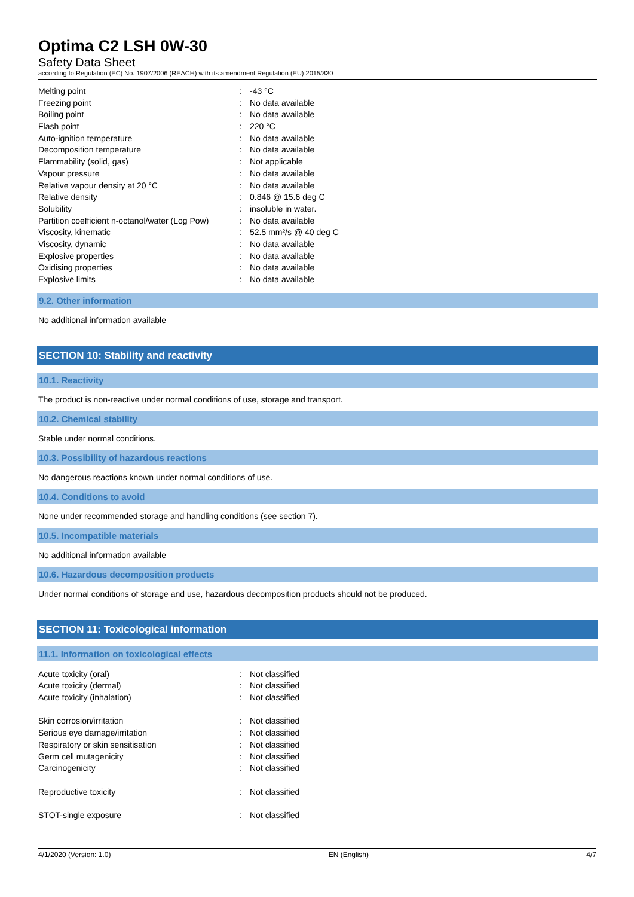Optima C2 LSH 0W-30
Safety Data Sheet
according to Regulation (EC) No. 1907/2006 (REACH) with its amendment Regulation (EU) 2015/830
| Melting point | : | -43 °C |
| Freezing point | : | No data available |
| Boiling point | : | No data available |
| Flash point | : | 220 °C |
| Auto-ignition temperature | : | No data available |
| Decomposition temperature | : | No data available |
| Flammability (solid, gas) | : | Not applicable |
| Vapour pressure | : | No data available |
| Relative vapour density at 20 °C | : | No data available |
| Relative density | : | 0.846 @ 15.6 deg C |
| Solubility | : | insoluble in water. |
| Partition coefficient n-octanol/water (Log Pow) | : | No data available |
| Viscosity, kinematic | : | 52.5 mm²/s @ 40 deg C |
| Viscosity, dynamic | : | No data available |
| Explosive properties | : | No data available |
| Oxidising properties | : | No data available |
| Explosive limits | : | No data available |
9.2. Other information
No additional information available
SECTION 10: Stability and reactivity
10.1. Reactivity
The product is non-reactive under normal conditions of use, storage and transport.
10.2. Chemical stability
Stable under normal conditions.
10.3. Possibility of hazardous reactions
No dangerous reactions known under normal conditions of use.
10.4. Conditions to avoid
None under recommended storage and handling conditions (see section 7).
10.5. Incompatible materials
No additional information available
10.6. Hazardous decomposition products
Under normal conditions of storage and use, hazardous decomposition products should not be produced.
SECTION 11: Toxicological information
11.1. Information on toxicological effects
| Acute toxicity (oral) | : | Not classified |
| Acute toxicity (dermal) | : | Not classified |
| Acute toxicity (inhalation) | : | Not classified |
| Skin corrosion/irritation | : | Not classified |
| Serious eye damage/irritation | : | Not classified |
| Respiratory or skin sensitisation | : | Not classified |
| Germ cell mutagenicity | : | Not classified |
| Carcinogenicity | : | Not classified |
| Reproductive toxicity | : | Not classified |
| STOT-single exposure | : | Not classified |
4/1/2020 (Version: 1.0) EN (English) 4/7